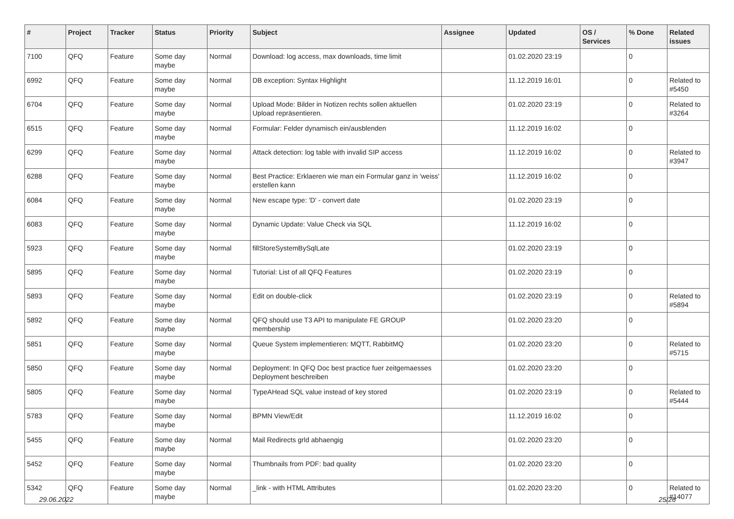| # | Project | Tracker | Status | Priority | Subject | Assignee | Updated | OS / Services | % Done | Related issues |
| --- | --- | --- | --- | --- | --- | --- | --- | --- | --- | --- |
| 7100 | QFQ | Feature | Some day maybe | Normal | Download: log access, max downloads, time limit | | 01.02.2020 23:19 | | 0 | |
| 6992 | QFQ | Feature | Some day maybe | Normal | DB exception: Syntax Highlight | | 11.12.2019 16:01 | | 0 | Related to #5450 |
| 6704 | QFQ | Feature | Some day maybe | Normal | Upload Mode: Bilder in Notizen rechts sollen aktuellen Upload repräsentieren. | | 01.02.2020 23:19 | | 0 | Related to #3264 |
| 6515 | QFQ | Feature | Some day maybe | Normal | Formular: Felder dynamisch ein/ausblenden | | 11.12.2019 16:02 | | 0 | |
| 6299 | QFQ | Feature | Some day maybe | Normal | Attack detection: log table with invalid SIP access | | 11.12.2019 16:02 | | 0 | Related to #3947 |
| 6288 | QFQ | Feature | Some day maybe | Normal | Best Practice: Erklaeren wie man ein Formular ganz in 'weiss' erstellen kann | | 11.12.2019 16:02 | | 0 | |
| 6084 | QFQ | Feature | Some day maybe | Normal | New escape type: 'D' - convert date | | 01.02.2020 23:19 | | 0 | |
| 6083 | QFQ | Feature | Some day maybe | Normal | Dynamic Update: Value Check via SQL | | 11.12.2019 16:02 | | 0 | |
| 5923 | QFQ | Feature | Some day maybe | Normal | fillStoreSystemBySqlLate | | 01.02.2020 23:19 | | 0 | |
| 5895 | QFQ | Feature | Some day maybe | Normal | Tutorial: List of all QFQ Features | | 01.02.2020 23:19 | | 0 | |
| 5893 | QFQ | Feature | Some day maybe | Normal | Edit on double-click | | 01.02.2020 23:19 | | 0 | Related to #5894 |
| 5892 | QFQ | Feature | Some day maybe | Normal | QFQ should use T3 API to manipulate FE GROUP membership | | 01.02.2020 23:20 | | 0 | |
| 5851 | QFQ | Feature | Some day maybe | Normal | Queue System implementieren: MQTT, RabbitMQ | | 01.02.2020 23:20 | | 0 | Related to #5715 |
| 5850 | QFQ | Feature | Some day maybe | Normal | Deployment: In QFQ Doc best practice fuer zeitgemaesses Deployment beschreiben | | 01.02.2020 23:20 | | 0 | |
| 5805 | QFQ | Feature | Some day maybe | Normal | TypeAHead SQL value instead of key stored | | 01.02.2020 23:19 | | 0 | Related to #5444 |
| 5783 | QFQ | Feature | Some day maybe | Normal | BPMN View/Edit | | 11.12.2019 16:02 | | 0 | |
| 5455 | QFQ | Feature | Some day maybe | Normal | Mail Redirects grld abhaengig | | 01.02.2020 23:20 | | 0 | |
| 5452 | QFQ | Feature | Some day maybe | Normal | Thumbnails from PDF: bad quality | | 01.02.2020 23:20 | | 0 | |
| 5342 | QFQ | Feature | Some day maybe | Normal | _link - with HTML Attributes | | 01.02.2020 23:20 | | 0 | Related to #14077 |
29.06.2022 25/26